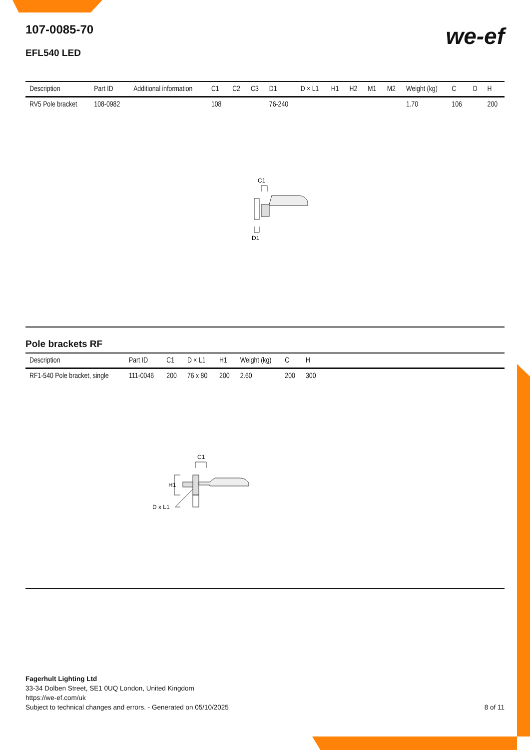we-ef
107-0085-70
EFL540 LED
| Description | Part ID | Additional information | C1 | C2 | C3 | D1 | D × L1 | H1 | H2 | M1 | M2 | Weight (kg) | C | D | H |
| --- | --- | --- | --- | --- | --- | --- | --- | --- | --- | --- | --- | --- | --- | --- | --- |
| RV5 Pole bracket | 108-0982 | | 108 | | | 76-240 | | | | | | 1.70 | 106 | | 200 |
C1
D1
Pole brackets RF
| Description | Part ID | C1 | D × L1 | H1 | Weight (kg) | C | H | |
| --- | --- | --- | --- | --- | --- | --- | --- | --- |
| RF1-540 Pole bracket, single | 111-0046 | 200 | 76 x 80 | 200 | 2.60 | 200 | 300 | |
C1
H1
D x L1
Fagerhult Lighting Ltd
33-34 Dolben Street, SE1 0UQ London, United Kingdom
https://we-ef.com/uk
Subject to technical changes and errors. - Generated on 05/10/2025
8 of 11